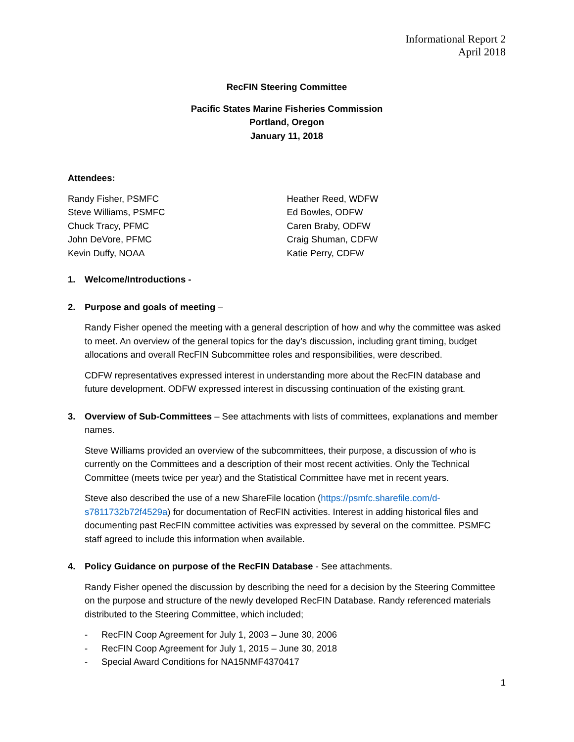Informational Report 2
April 2018
RecFIN Steering Committee
Pacific States Marine Fisheries Commission
Portland, Oregon
January 11, 2018
Attendees:
Randy Fisher, PSMFC
Steve Williams, PSMFC
Chuck Tracy, PFMC
John DeVore, PFMC
Kevin Duffy, NOAA
Heather Reed, WDFW
Ed Bowles, ODFW
Caren Braby, ODFW
Craig Shuman, CDFW
Katie Perry, CDFW
1. Welcome/Introductions -
2. Purpose and goals of meeting –
Randy Fisher opened the meeting with a general description of how and why the committee was asked to meet. An overview of the general topics for the day’s discussion, including grant timing, budget allocations and overall RecFIN Subcommittee roles and responsibilities, were described.
CDFW representatives expressed interest in understanding more about the RecFIN database and future development. ODFW expressed interest in discussing continuation of the existing grant.
3. Overview of Sub-Committees – See attachments with lists of committees, explanations and member names.
Steve Williams provided an overview of the subcommittees, their purpose, a discussion of who is currently on the Committees and a description of their most recent activities. Only the Technical Committee (meets twice per year) and the Statistical Committee have met in recent years.
Steve also described the use of a new ShareFile location (https://psmfc.sharefile.com/d-s7811732b72f4529a) for documentation of RecFIN activities. Interest in adding historical files and documenting past RecFIN committee activities was expressed by several on the committee. PSMFC staff agreed to include this information when available.
4. Policy Guidance on purpose of the RecFIN Database - See attachments.
Randy Fisher opened the discussion by describing the need for a decision by the Steering Committee on the purpose and structure of the newly developed RecFIN Database. Randy referenced materials distributed to the Steering Committee, which included;
- RecFIN Coop Agreement for July 1, 2003 – June 30, 2006
- RecFIN Coop Agreement for July 1, 2015 – June 30, 2018
- Special Award Conditions for NA15NMF4370417
1